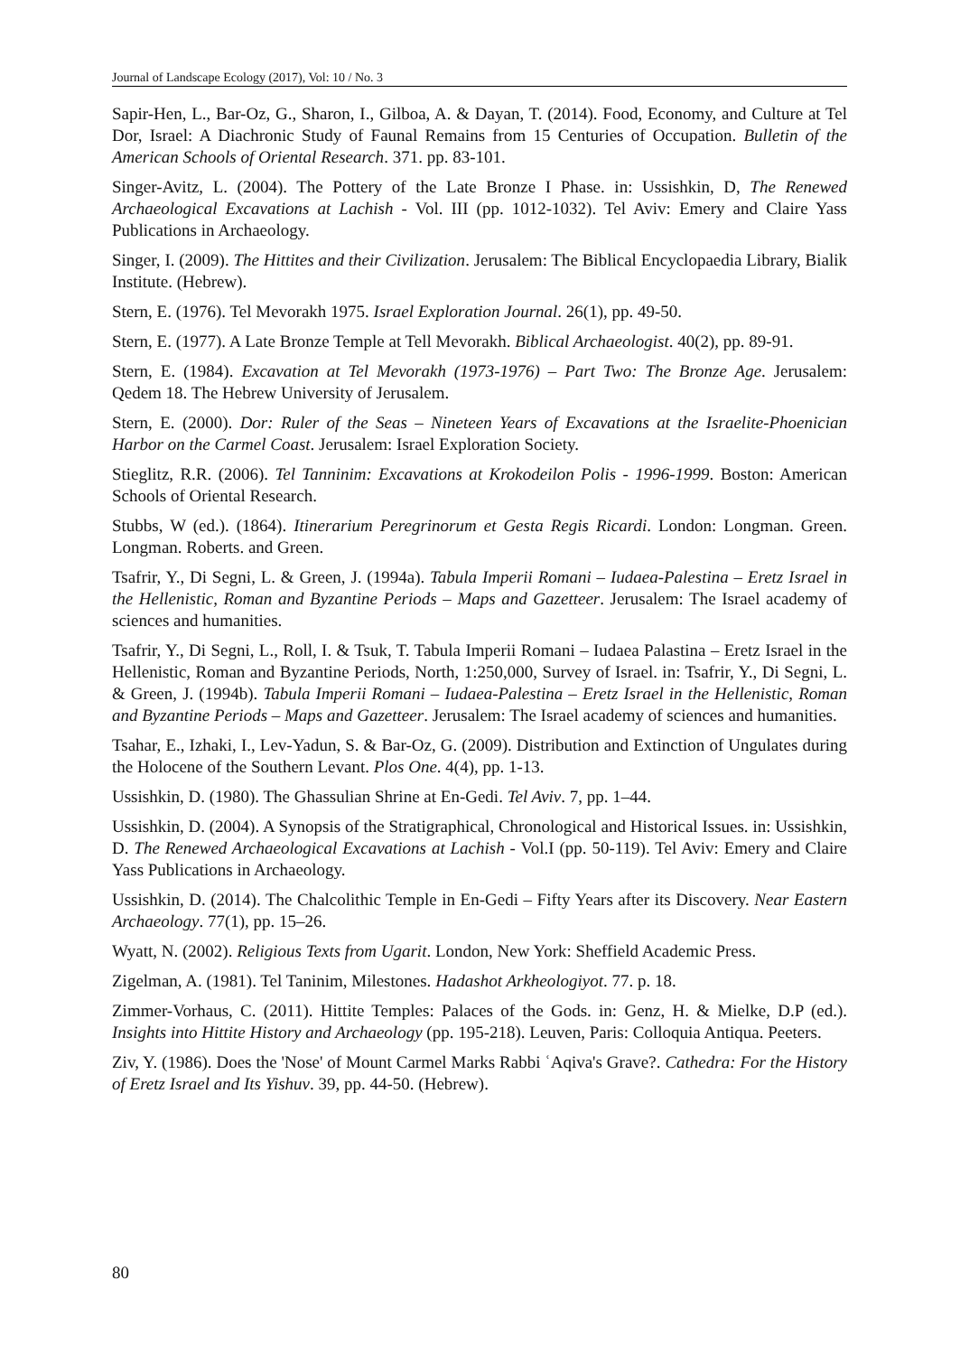Journal of Landscape Ecology (2017), Vol: 10 / No. 3
Sapir-Hen, L., Bar-Oz, G., Sharon, I., Gilboa, A. & Dayan, T. (2014). Food, Economy, and Culture at Tel Dor, Israel: A Diachronic Study of Faunal Remains from 15 Centuries of Occupation. Bulletin of the American Schools of Oriental Research. 371. pp. 83-101.
Singer-Avitz, L. (2004). The Pottery of the Late Bronze I Phase. in: Ussishkin, D, The Renewed Archaeological Excavations at Lachish - Vol. III (pp. 1012-1032). Tel Aviv: Emery and Claire Yass Publications in Archaeology.
Singer, I. (2009). The Hittites and their Civilization. Jerusalem: The Biblical Encyclopaedia Library, Bialik Institute. (Hebrew).
Stern, E. (1976). Tel Mevorakh 1975. Israel Exploration Journal. 26(1), pp. 49-50.
Stern, E. (1977). A Late Bronze Temple at Tell Mevorakh. Biblical Archaeologist. 40(2), pp. 89-91.
Stern, E. (1984). Excavation at Tel Mevorakh (1973-1976) – Part Two: The Bronze Age. Jerusalem: Qedem 18. The Hebrew University of Jerusalem.
Stern, E. (2000). Dor: Ruler of the Seas – Nineteen Years of Excavations at the Israelite-Phoenician Harbor on the Carmel Coast. Jerusalem: Israel Exploration Society.
Stieglitz, R.R. (2006). Tel Tanninim: Excavations at Krokodeilon Polis - 1996-1999. Boston: American Schools of Oriental Research.
Stubbs, W (ed.). (1864). Itinerarium Peregrinorum et Gesta Regis Ricardi. London: Longman. Green. Longman. Roberts. and Green.
Tsafrir, Y., Di Segni, L. & Green, J. (1994a). Tabula Imperii Romani – Iudaea-Palestina – Eretz Israel in the Hellenistic, Roman and Byzantine Periods – Maps and Gazetteer. Jerusalem: The Israel academy of sciences and humanities.
Tsafrir, Y., Di Segni, L., Roll, I. & Tsuk, T. Tabula Imperii Romani – Iudaea Palastina – Eretz Israel in the Hellenistic, Roman and Byzantine Periods, North, 1:250,000, Survey of Israel. in: Tsafrir, Y., Di Segni, L. & Green, J. (1994b). Tabula Imperii Romani – Iudaea-Palestina – Eretz Israel in the Hellenistic, Roman and Byzantine Periods – Maps and Gazetteer. Jerusalem: The Israel academy of sciences and humanities.
Tsahar, E., Izhaki, I., Lev-Yadun, S. & Bar-Oz, G. (2009). Distribution and Extinction of Ungulates during the Holocene of the Southern Levant. Plos One. 4(4), pp. 1-13.
Ussishkin, D. (1980). The Ghassulian Shrine at En-Gedi. Tel Aviv. 7, pp. 1–44.
Ussishkin, D. (2004). A Synopsis of the Stratigraphical, Chronological and Historical Issues. in: Ussishkin, D. The Renewed Archaeological Excavations at Lachish - Vol.I (pp. 50-119). Tel Aviv: Emery and Claire Yass Publications in Archaeology.
Ussishkin, D. (2014). The Chalcolithic Temple in En-Gedi – Fifty Years after its Discovery. Near Eastern Archaeology. 77(1), pp. 15–26.
Wyatt, N. (2002). Religious Texts from Ugarit. London, New York: Sheffield Academic Press.
Zigelman, A. (1981). Tel Taninim, Milestones. Hadashot Arkheologiyot. 77. p. 18.
Zimmer-Vorhaus, C. (2011). Hittite Temples: Palaces of the Gods. in: Genz, H. & Mielke, D.P (ed.). Insights into Hittite History and Archaeology (pp. 195-218). Leuven, Paris: Colloquia Antiqua. Peeters.
Ziv, Y. (1986). Does the 'Nose' of Mount Carmel Marks Rabbi ʿAqiva's Grave?. Cathedra: For the History of Eretz Israel and Its Yishuv. 39, pp. 44-50. (Hebrew).
80